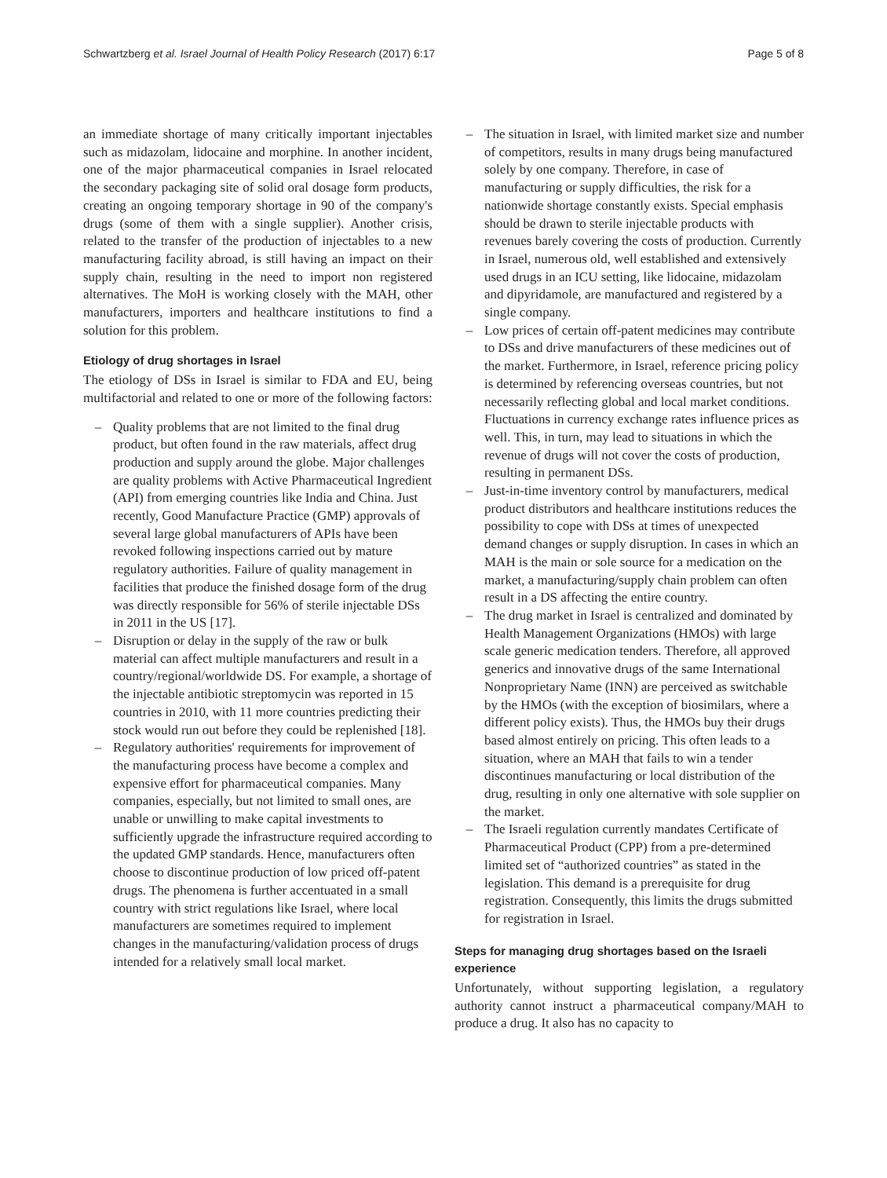Schwartzberg et al. Israel Journal of Health Policy Research (2017) 6:17 Page 5 of 8
an immediate shortage of many critically important injectables such as midazolam, lidocaine and morphine. In another incident, one of the major pharmaceutical companies in Israel relocated the secondary packaging site of solid oral dosage form products, creating an ongoing temporary shortage in 90 of the company's drugs (some of them with a single supplier). Another crisis, related to the transfer of the production of injectables to a new manufacturing facility abroad, is still having an impact on their supply chain, resulting in the need to import non registered alternatives. The MoH is working closely with the MAH, other manufacturers, importers and healthcare institutions to find a solution for this problem.
Etiology of drug shortages in Israel
The etiology of DSs in Israel is similar to FDA and EU, being multifactorial and related to one or more of the following factors:
– Quality problems that are not limited to the final drug product, but often found in the raw materials, affect drug production and supply around the globe. Major challenges are quality problems with Active Pharmaceutical Ingredient (API) from emerging countries like India and China. Just recently, Good Manufacture Practice (GMP) approvals of several large global manufacturers of APIs have been revoked following inspections carried out by mature regulatory authorities. Failure of quality management in facilities that produce the finished dosage form of the drug was directly responsible for 56% of sterile injectable DSs in 2011 in the US [17].
– Disruption or delay in the supply of the raw or bulk material can affect multiple manufacturers and result in a country/regional/worldwide DS. For example, a shortage of the injectable antibiotic streptomycin was reported in 15 countries in 2010, with 11 more countries predicting their stock would run out before they could be replenished [18].
– Regulatory authorities' requirements for improvement of the manufacturing process have become a complex and expensive effort for pharmaceutical companies. Many companies, especially, but not limited to small ones, are unable or unwilling to make capital investments to sufficiently upgrade the infrastructure required according to the updated GMP standards. Hence, manufacturers often choose to discontinue production of low priced off-patent drugs. The phenomena is further accentuated in a small country with strict regulations like Israel, where local manufacturers are sometimes required to implement changes in the manufacturing/validation process of drugs intended for a relatively small local market.
– The situation in Israel, with limited market size and number of competitors, results in many drugs being manufactured solely by one company. Therefore, in case of manufacturing or supply difficulties, the risk for a nationwide shortage constantly exists. Special emphasis should be drawn to sterile injectable products with revenues barely covering the costs of production. Currently in Israel, numerous old, well established and extensively used drugs in an ICU setting, like lidocaine, midazolam and dipyridamole, are manufactured and registered by a single company.
– Low prices of certain off-patent medicines may contribute to DSs and drive manufacturers of these medicines out of the market. Furthermore, in Israel, reference pricing policy is determined by referencing overseas countries, but not necessarily reflecting global and local market conditions. Fluctuations in currency exchange rates influence prices as well. This, in turn, may lead to situations in which the revenue of drugs will not cover the costs of production, resulting in permanent DSs.
– Just-in-time inventory control by manufacturers, medical product distributors and healthcare institutions reduces the possibility to cope with DSs at times of unexpected demand changes or supply disruption. In cases in which an MAH is the main or sole source for a medication on the market, a manufacturing/supply chain problem can often result in a DS affecting the entire country.
– The drug market in Israel is centralized and dominated by Health Management Organizations (HMOs) with large scale generic medication tenders. Therefore, all approved generics and innovative drugs of the same International Nonproprietary Name (INN) are perceived as switchable by the HMOs (with the exception of biosimilars, where a different policy exists). Thus, the HMOs buy their drugs based almost entirely on pricing. This often leads to a situation, where an MAH that fails to win a tender discontinues manufacturing or local distribution of the drug, resulting in only one alternative with sole supplier on the market.
– The Israeli regulation currently mandates Certificate of Pharmaceutical Product (CPP) from a pre-determined limited set of “authorized countries” as stated in the legislation. This demand is a prerequisite for drug registration. Consequently, this limits the drugs submitted for registration in Israel.
Steps for managing drug shortages based on the Israeli experience
Unfortunately, without supporting legislation, a regulatory authority cannot instruct a pharmaceutical company/MAH to produce a drug. It also has no capacity to